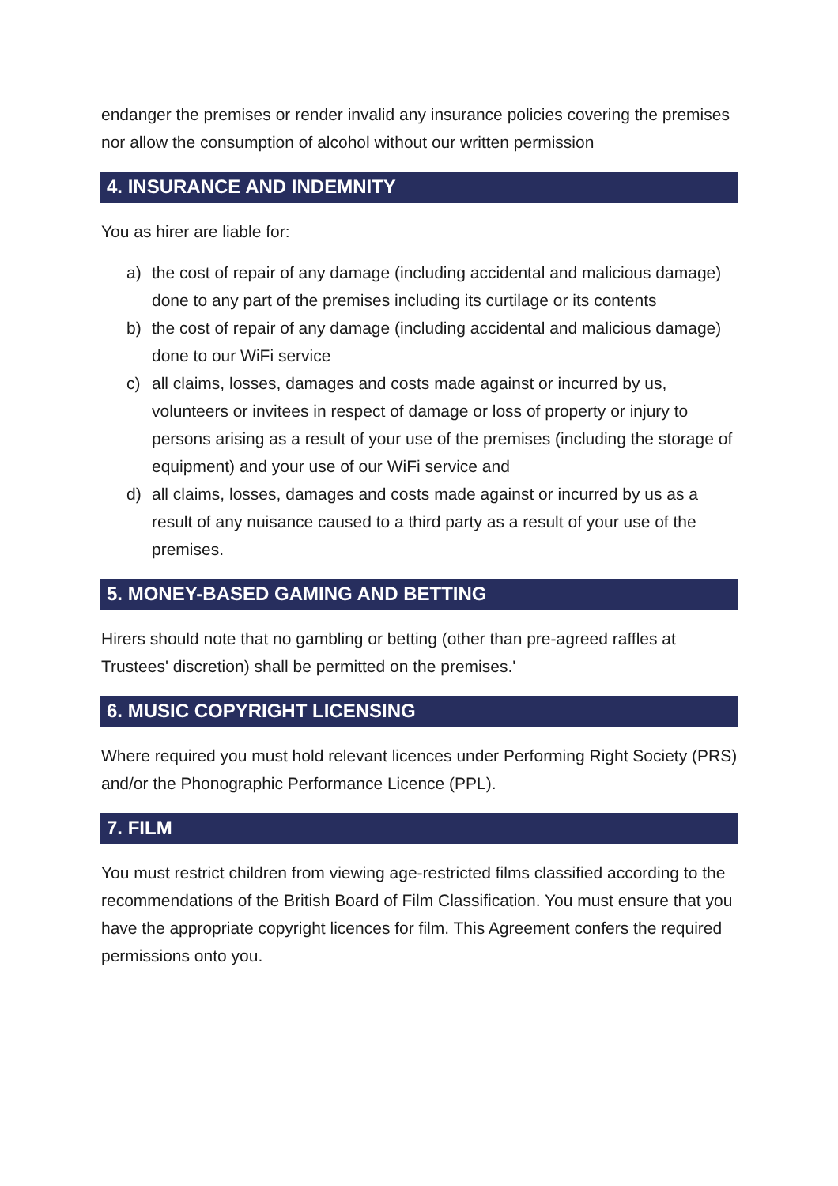endanger the premises or render invalid any insurance policies covering the premises nor allow the consumption of alcohol without our written permission
4. INSURANCE AND INDEMNITY
You as hirer are liable for:
a) the cost of repair of any damage (including accidental and malicious damage) done to any part of the premises including its curtilage or its contents
b) the cost of repair of any damage (including accidental and malicious damage) done to our WiFi service
c) all claims, losses, damages and costs made against or incurred by us, volunteers or invitees in respect of damage or loss of property or injury to persons arising as a result of your use of the premises (including the storage of equipment) and your use of our WiFi service and
d) all claims, losses, damages and costs made against or incurred by us as a result of any nuisance caused to a third party as a result of your use of the premises.
5. MONEY-BASED GAMING AND BETTING
Hirers should note that no gambling or betting (other than pre-agreed raffles at Trustees' discretion) shall be permitted on the premises.'
6. MUSIC COPYRIGHT LICENSING
Where required you must hold relevant licences under Performing Right Society (PRS) and/or the Phonographic Performance Licence (PPL).
7. FILM
You must restrict children from viewing age-restricted films classified according to the recommendations of the British Board of Film Classification. You must ensure that you have the appropriate copyright licences for film. This Agreement confers the required permissions onto you.